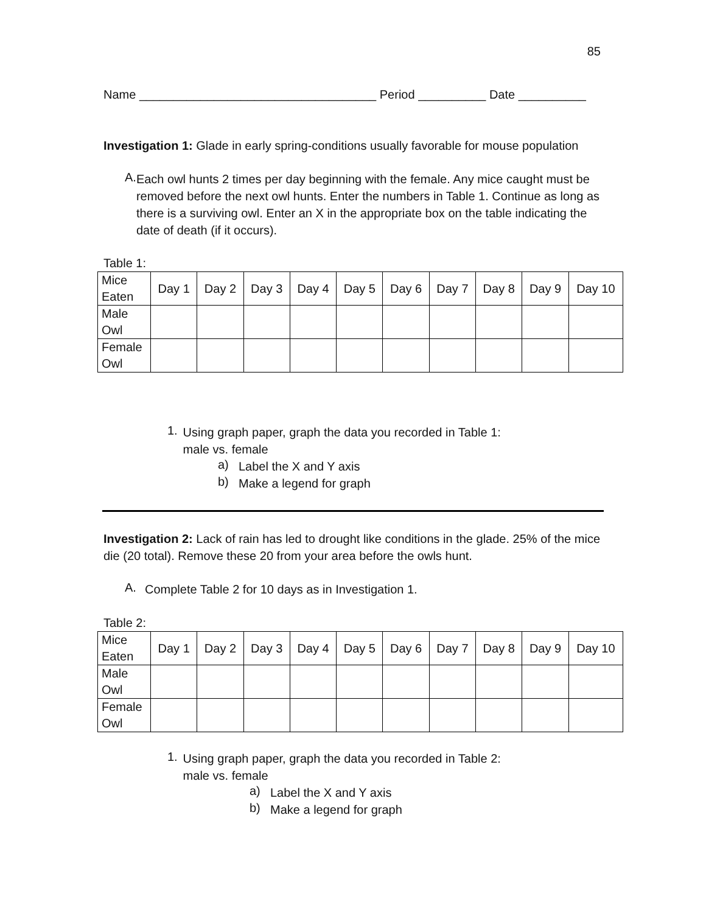85
Name ___________________________________ Period __________ Date __________
Investigation 1: Glade in early spring-conditions usually favorable for mouse population
A.
Each owl hunts 2 times per day beginning with the female. Any mice caught must be removed before the next owl hunts. Enter the numbers in Table 1. Continue as long as there is a surviving owl. Enter an X in the appropriate box on the table indicating the date of death (if it occurs).
Table 1:
| Mice Eaten | Day 1 | Day 2 | Day 3 | Day 4 | Day 5 | Day 6 | Day 7 | Day 8 | Day 9 | Day 10 |
| Male Owl | | | | | | | | | | |
| Female Owl | | | | | | | | | | |
1.
Using graph paper, graph the data you recorded in Table 1: male vs. female
a)
Label the X and Y axis
b)
Make a legend for graph
Investigation 2: Lack of rain has led to drought like conditions in the glade. 25% of the mice die (20 total). Remove these 20 from your area before the owls hunt.
A.
Complete Table 2 for 10 days as in Investigation 1.
Table 2:
| Mice Eaten | Day 1 | Day 2 | Day 3 | Day 4 | Day 5 | Day 6 | Day 7 | Day 8 | Day 9 | Day 10 |
| Male Owl | | | | | | | | | | |
| Female Owl | | | | | | | | | | |
1.
Using graph paper, graph the data you recorded in Table 2: male vs. female
a)
Label the X and Y axis
b)
Make a legend for graph